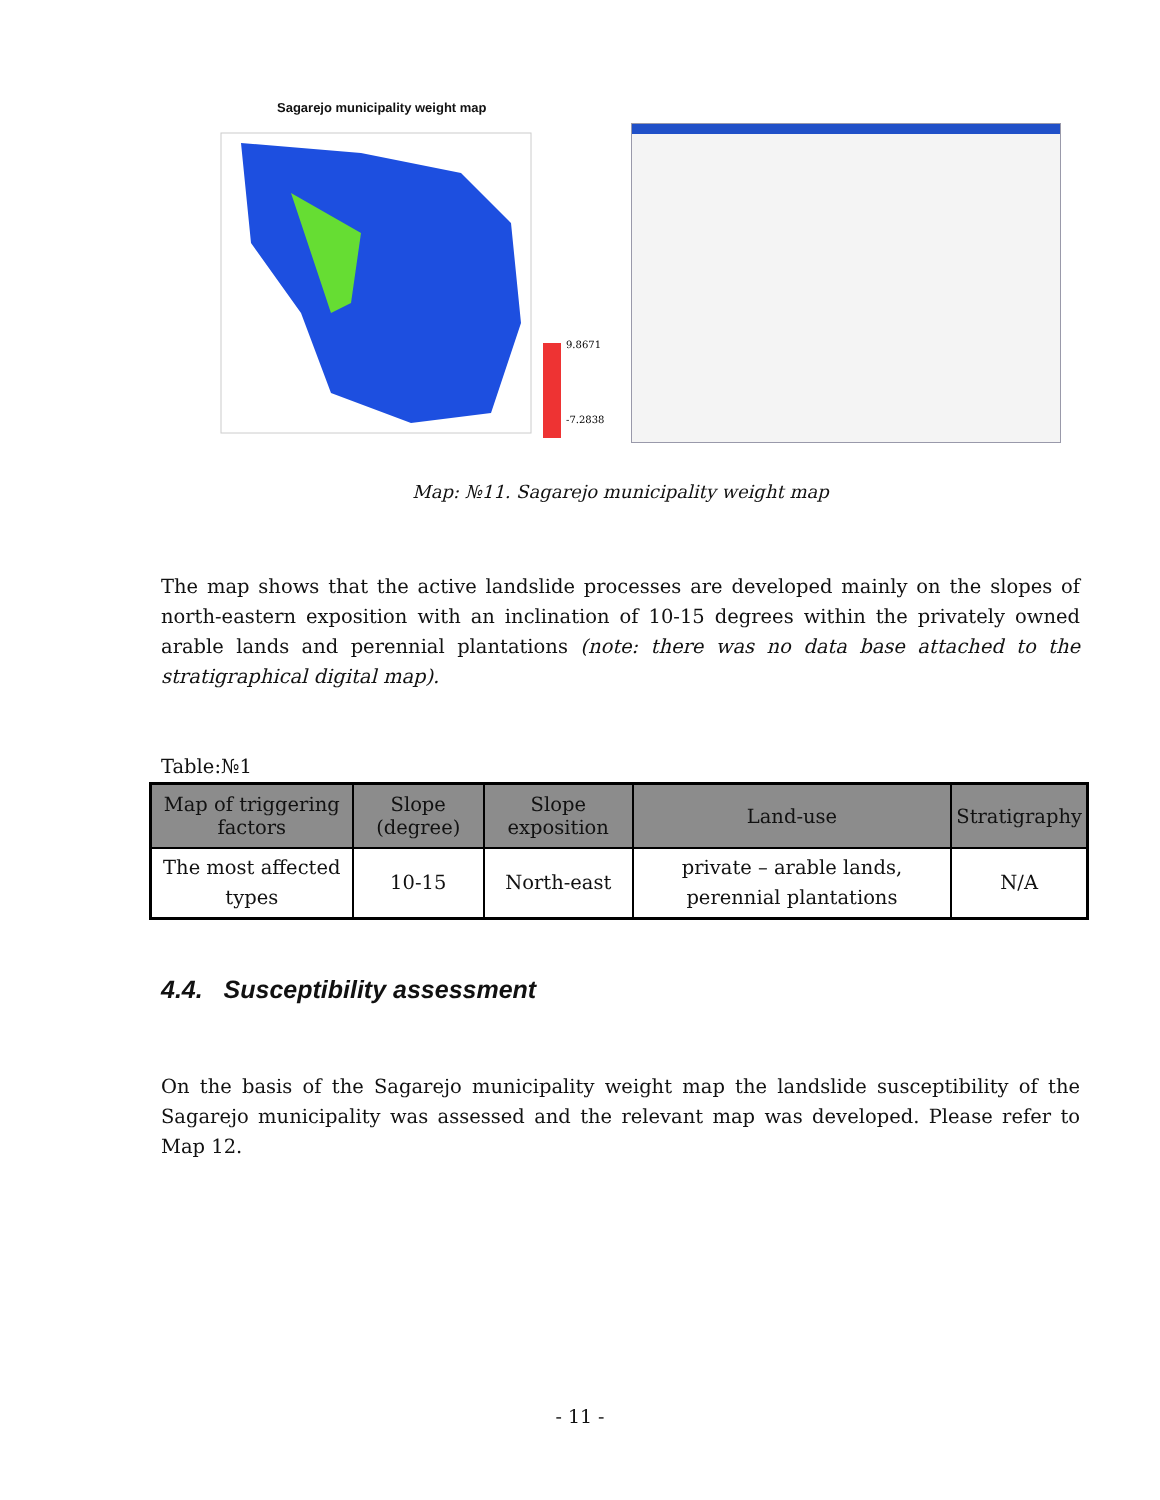Sagarejo municipality weight map
9.8671
-7.2838
Map: №11. Sagarejo municipality weight map
The map shows that the active landslide processes are developed mainly on the slopes of north-eastern exposition with an inclination of 10-15 degrees within the privately owned arable lands and perennial plantations (note: there was no data base attached to the stratigraphical digital map).
Table:№1
| Map of triggering factors | Slope (degree) | Slope exposition | Land-use | Stratigraphy |
| --- | --- | --- | --- | --- |
| The most affected types | 10-15 | North-east | private – arable lands, perennial plantations | N/A |
4.4. Susceptibility assessment
On the basis of the Sagarejo municipality weight map the landslide susceptibility of the Sagarejo municipality was assessed and the relevant map was developed. Please refer to Map 12.
- 11 -